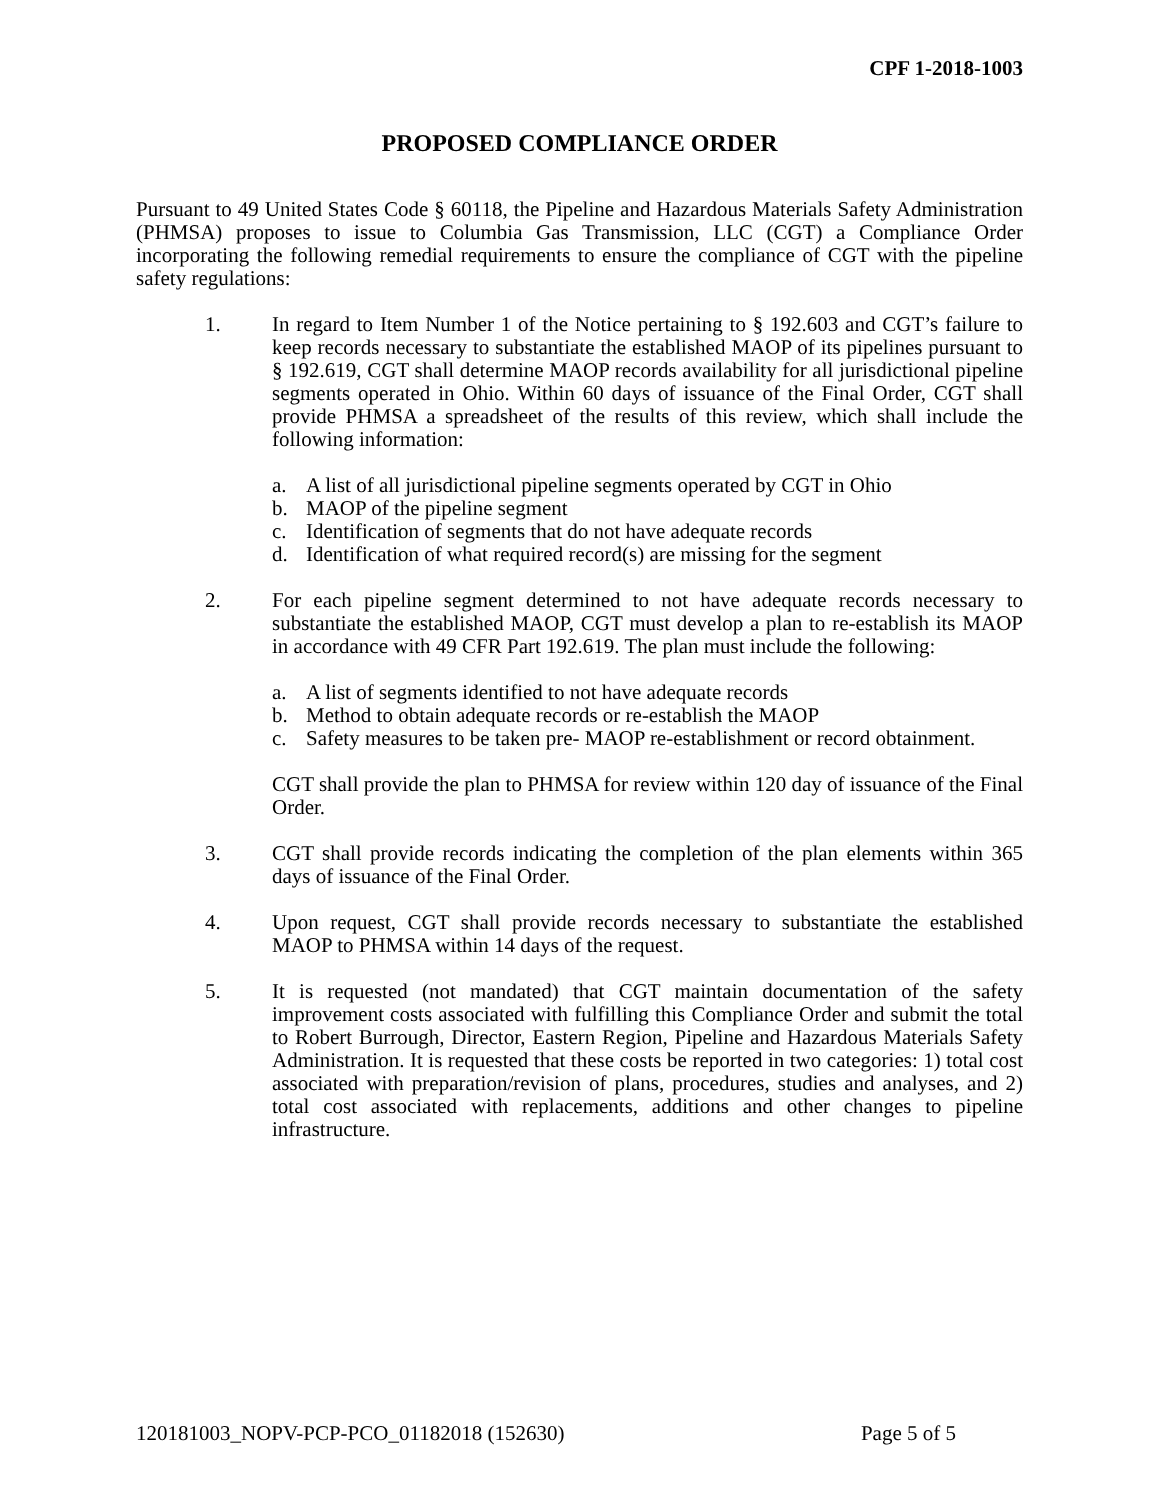CPF 1-2018-1003
PROPOSED COMPLIANCE ORDER
Pursuant to 49 United States Code § 60118, the Pipeline and Hazardous Materials Safety Administration (PHMSA) proposes to issue to Columbia Gas Transmission, LLC (CGT) a Compliance Order incorporating the following remedial requirements to ensure the compliance of CGT with the pipeline safety regulations:
1. In regard to Item Number 1 of the Notice pertaining to § 192.603 and CGT’s failure to keep records necessary to substantiate the established MAOP of its pipelines pursuant to § 192.619, CGT shall determine MAOP records availability for all jurisdictional pipeline segments operated in Ohio. Within 60 days of issuance of the Final Order, CGT shall provide PHMSA a spreadsheet of the results of this review, which shall include the following information:
a. A list of all jurisdictional pipeline segments operated by CGT in Ohio
b. MAOP of the pipeline segment
c. Identification of segments that do not have adequate records
d. Identification of what required record(s) are missing for the segment
2. For each pipeline segment determined to not have adequate records necessary to substantiate the established MAOP, CGT must develop a plan to re-establish its MAOP in accordance with 49 CFR Part 192.619. The plan must include the following:
a. A list of segments identified to not have adequate records
b. Method to obtain adequate records or re-establish the MAOP
c. Safety measures to be taken pre- MAOP re-establishment or record obtainment.
CGT shall provide the plan to PHMSA for review within 120 day of issuance of the Final Order.
3. CGT shall provide records indicating the completion of the plan elements within 365 days of issuance of the Final Order.
4. Upon request, CGT shall provide records necessary to substantiate the established MAOP to PHMSA within 14 days of the request.
5. It is requested (not mandated) that CGT maintain documentation of the safety improvement costs associated with fulfilling this Compliance Order and submit the total to Robert Burrough, Director, Eastern Region, Pipeline and Hazardous Materials Safety Administration. It is requested that these costs be reported in two categories: 1) total cost associated with preparation/revision of plans, procedures, studies and analyses, and 2) total cost associated with replacements, additions and other changes to pipeline infrastructure.
120181003_NOPV-PCP-PCO_01182018 (152630) Page 5 of 5